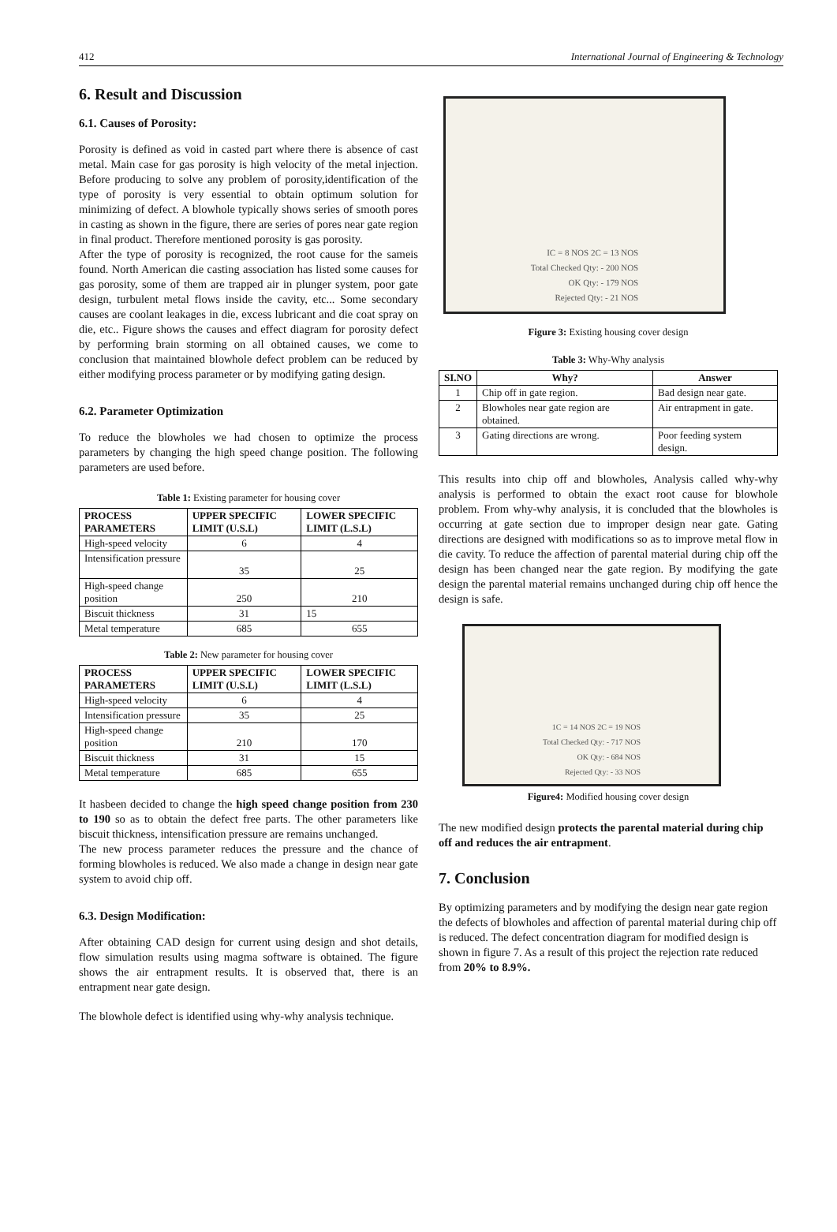412 International Journal of Engineering & Technology
6. Result and Discussion
6.1. Causes of Porosity:
Porosity is defined as void in casted part where there is absence of cast metal. Main case for gas porosity is high velocity of the metal injection. Before producing to solve any problem of porosity,identification of the type of porosity is very essential to obtain optimum solution for minimizing of defect. A blowhole typically shows series of smooth pores in casting as shown in the figure, there are series of pores near gate region in final product. Therefore mentioned porosity is gas porosity.
After the type of porosity is recognized, the root cause for the sameis found. North American die casting association has listed some causes for gas porosity, some of them are trapped air in plunger system, poor gate design, turbulent metal flows inside the cavity, etc... Some secondary causes are coolant leakages in die, excess lubricant and die coat spray on die, etc.. Figure shows the causes and effect diagram for porosity defect by performing brain storming on all obtained causes, we come to conclusion that maintained blowhole defect problem can be reduced by either modifying process parameter or by modifying gating design.
6.2. Parameter Optimization
To reduce the blowholes we had chosen to optimize the process parameters by changing the high speed change position. The following parameters are used before.
Table 1: Existing parameter for housing cover
| PROCESS PARAMETERS | UPPER SPECIFIC LIMIT (U.S.L) | LOWER SPECIFIC LIMIT (L.S.L) |
| --- | --- | --- |
| High-speed velocity | 6 | 4 |
| Intensification pressure | 35 | 25 |
| High-speed change position | 250 | 210 |
| Biscuit thickness | 31 | 15 |
| Metal temperature | 685 | 655 |
Table 2: New parameter for housing cover
| PROCESS PARAMETERS | UPPER SPECIFIC LIMIT (U.S.L) | LOWER SPECIFIC LIMIT (L.S.L) |
| --- | --- | --- |
| High-speed velocity | 6 | 4 |
| Intensification pressure | 35 | 25 |
| High-speed change position | 210 | 170 |
| Biscuit thickness | 31 | 15 |
| Metal temperature | 685 | 655 |
It hasbeen decided to change the high speed change position from 230 to 190 so as to obtain the defect free parts. The other parameters like biscuit thickness, intensification pressure are remains unchanged.
The new process parameter reduces the pressure and the chance of forming blowholes is reduced. We also made a change in design near gate system to avoid chip off.
6.3. Design Modification:
After obtaining CAD design for current using design and shot details, flow simulation results using magma software is obtained. The figure shows the air entrapment results. It is observed that, there is an entrapment near gate design.
The blowhole defect is identified using why-why analysis technique.
IC = 8 NOS 2C = 13 NOS
Total Checked Qty: - 200 NOS
OK Qty: - 179 NOS
Rejected Qty: - 21 NOS
Figure 3: Existing housing cover design
Table 3: Why-Why analysis
| SI.NO | Why? | Answer |
| --- | --- | --- |
| 1 | Chip off in gate region. | Bad design near gate. |
| 2 | Blowholes near gate region are obtained. | Air entrapment in gate. |
| 3 | Gating directions are wrong. | Poor feeding system design. |
This results into chip off and blowholes, Analysis called why-why analysis is performed to obtain the exact root cause for blowhole problem. From why-why analysis, it is concluded that the blowholes is occurring at gate section due to improper design near gate. Gating directions are designed with modifications so as to improve metal flow in die cavity. To reduce the affection of parental material during chip off the design has been changed near the gate region. By modifying the gate design the parental material remains unchanged during chip off hence the design is safe.
1C = 14 NOS 2C = 19 NOS
Total Checked Qty: - 717 NOS
OK Qty: - 684 NOS
Rejected Qty: - 33 NOS
Figure4: Modified housing cover design
The new modified design protects the parental material during chip off and reduces the air entrapment.
7. Conclusion
By optimizing parameters and by modifying the design near gate region the defects of blowholes and affection of parental material during chip off is reduced. The defect concentration diagram for modified design is shown in figure 7. As a result of this project the rejection rate reduced from 20% to 8.9%.